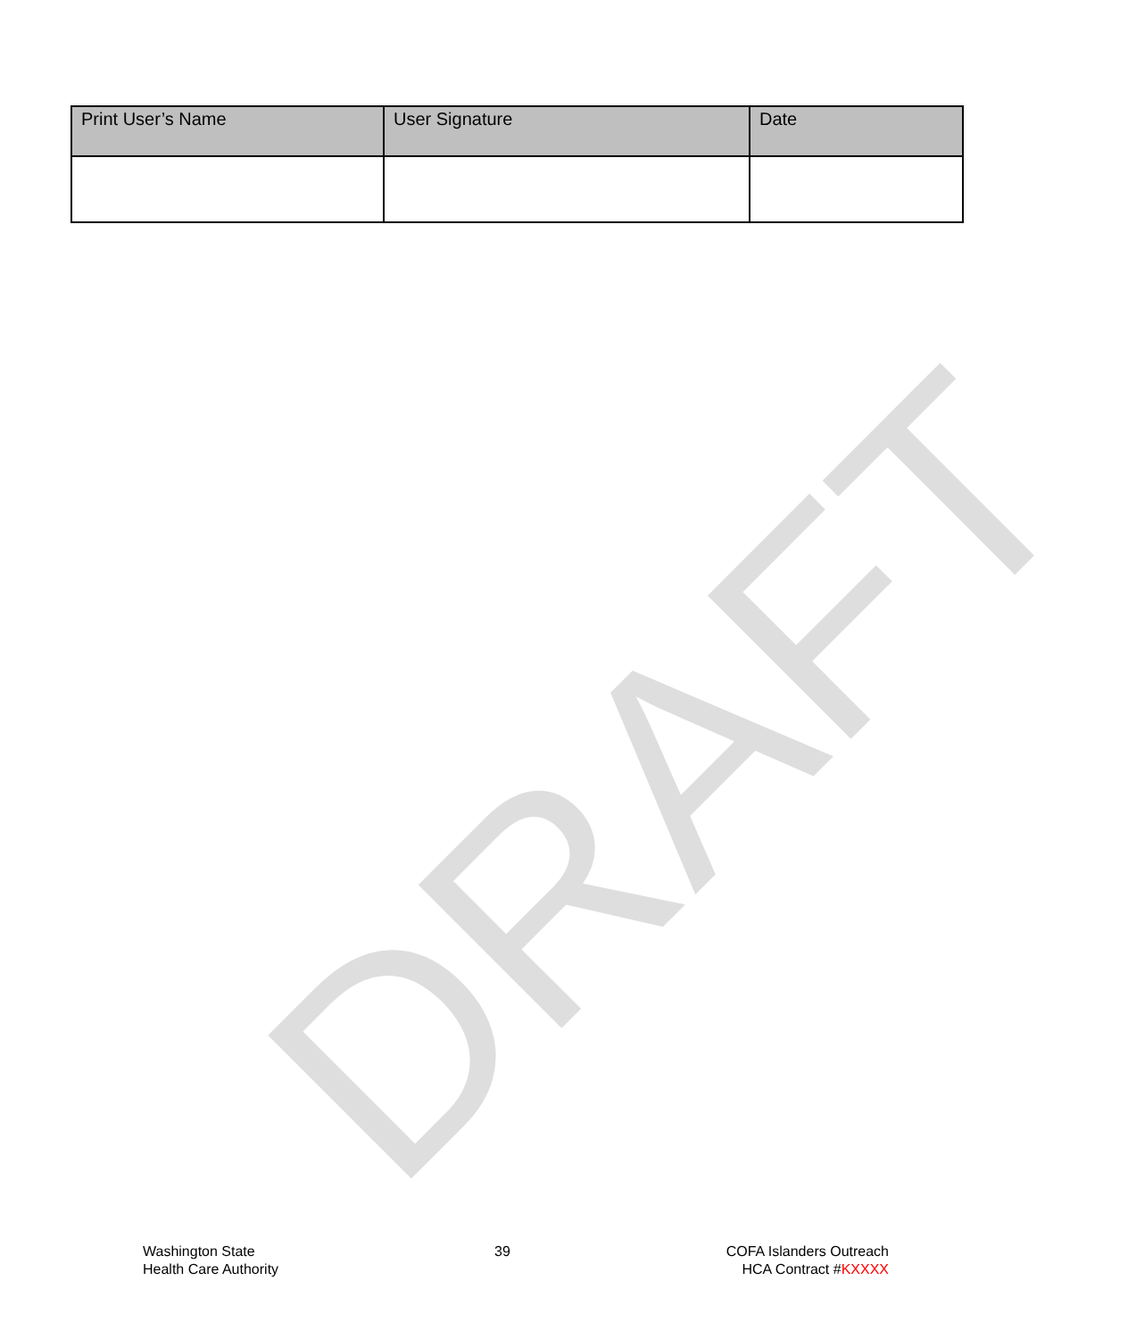DRAFT
| Print User’s Name | User Signature | Date |
| --- | --- | --- |
Washington State
Health Care Authority
39 COFA Islanders Outreach
HCA Contract #KXXXX